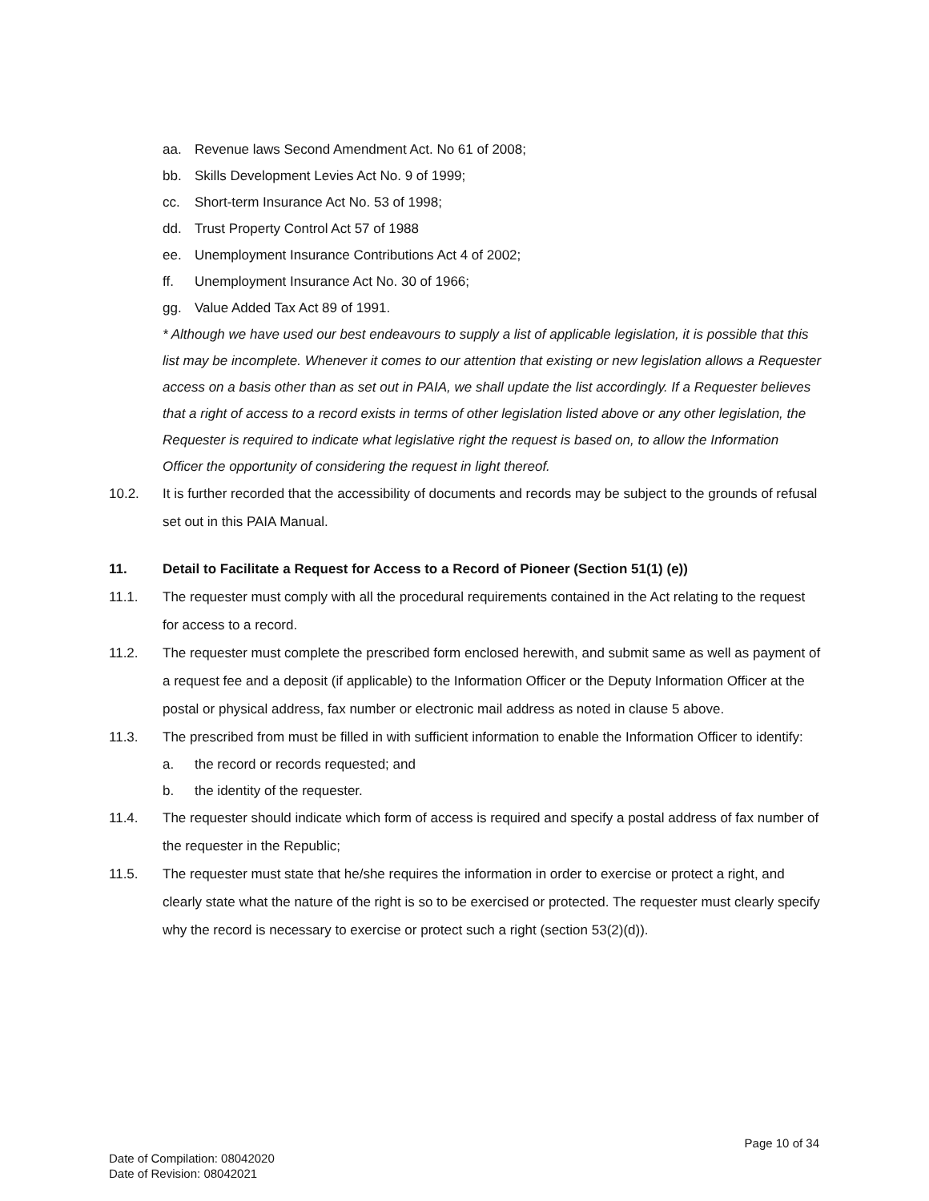aa. Revenue laws Second Amendment Act. No 61 of 2008;
bb. Skills Development Levies Act No. 9 of 1999;
cc. Short-term Insurance Act No. 53 of 1998;
dd. Trust Property Control Act 57 of 1988
ee. Unemployment Insurance Contributions Act 4 of 2002;
ff. Unemployment Insurance Act No. 30 of 1966;
gg. Value Added Tax Act 89 of 1991.
* Although we have used our best endeavours to supply a list of applicable legislation, it is possible that this list may be incomplete. Whenever it comes to our attention that existing or new legislation allows a Requester access on a basis other than as set out in PAIA, we shall update the list accordingly. If a Requester believes that a right of access to a record exists in terms of other legislation listed above or any other legislation, the Requester is required to indicate what legislative right the request is based on, to allow the Information Officer the opportunity of considering the request in light thereof.
10.2. It is further recorded that the accessibility of documents and records may be subject to the grounds of refusal set out in this PAIA Manual.
11. Detail to Facilitate a Request for Access to a Record of Pioneer (Section 51(1) (e))
11.1. The requester must comply with all the procedural requirements contained in the Act relating to the request for access to a record.
11.2. The requester must complete the prescribed form enclosed herewith, and submit same as well as payment of a request fee and a deposit (if applicable) to the Information Officer or the Deputy Information Officer at the postal or physical address, fax number or electronic mail address as noted in clause 5 above.
11.3. The prescribed from must be filled in with sufficient information to enable the Information Officer to identify:
a. the record or records requested; and
b. the identity of the requester.
11.4. The requester should indicate which form of access is required and specify a postal address of fax number of the requester in the Republic;
11.5. The requester must state that he/she requires the information in order to exercise or protect a right, and clearly state what the nature of the right is so to be exercised or protected. The requester must clearly specify why the record is necessary to exercise or protect such a right (section 53(2)(d)).
Page 10 of 34
Date of Compilation: 08042020
Date of Revision: 08042021